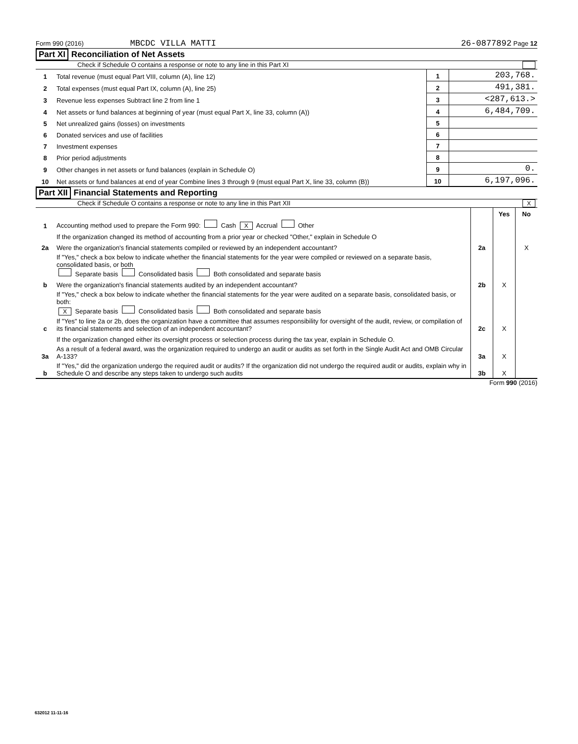Form 990 (2016) MBCDC VILLA MATTI 26-0877892 Page 12
Part XI Reconciliation of Net Assets
Check if Schedule O contains a response or note to any line in this Part XI
| 1 | Total revenue (must equal Part VIII, column (A), line 12) | 1 | 203,768. |
| 2 | Total expenses (must equal Part IX, column (A), line 25) | 2 | 491,381. |
| 3 | Revenue less expenses Subtract line 2 from line 1 | 3 | <287,613.> |
| 4 | Net assets or fund balances at beginning of year (must equal Part X, line 33, column (A)) | 4 | 6,484,709. |
| 5 | Net unrealized gains (losses) on investments | 5 | |
| 6 | Donated services and use of facilities | 6 | |
| 7 | Investment expenses | 7 | |
| 8 | Prior period adjustments | 8 | |
| 9 | Other changes in net assets or fund balances (explain in Schedule O) | 9 | 0. |
| 10 | Net assets or fund balances at end of year Combine lines 3 through 9 (must equal Part X, line 33, column (B)) | 10 | 6,197,096. |
Part XII Financial Statements and Reporting
Check if Schedule O contains a response or note to any line in this Part XII X
| | | | Yes | No |
| 1 | Accounting method used to prepare the Form 990: Cash X Accrual Other | | | |
| | If the organization changed its method of accounting from a prior year or checked "Other," explain in Schedule O | | | |
| 2a | Were the organization's financial statements compiled or reviewed by an independent accountant? | 2a | | X |
| | If "Yes," check a box below to indicate whether the financial statements for the year were compiled or reviewed on a separate basis, consolidated basis, or both Separate basis Consolidated basis Both consolidated and separate basis | | | |
| b | Were the organization's financial statements audited by an independent accountant? | 2b | X | |
| | If "Yes," check a box below to indicate whether the financial statements for the year were audited on a separate basis, consolidated basis, or both: X Separate basis Consolidated basis Both consolidated and separate basis | | | |
| c | If "Yes" to line 2a or 2b, does the organization have a committee that assumes responsibility for oversight of the audit, review, or compilation of its financial statements and selection of an independent accountant? | 2c | X | |
| | If the organization changed either its oversight process or selection process during the tax year, explain in Schedule O. | | | |
| 3a | As a result of a federal award, was the organization required to undergo an audit or audits as set forth in the Single Audit Act and OMB Circular A-133? | 3a | X | |
| b | If "Yes," did the organization undergo the required audit or audits? If the organization did not undergo the required audit or audits, explain why in Schedule O and describe any steps taken to undergo such audits | 3b | X | |
Form 990 (2016)
632012 11-11-16